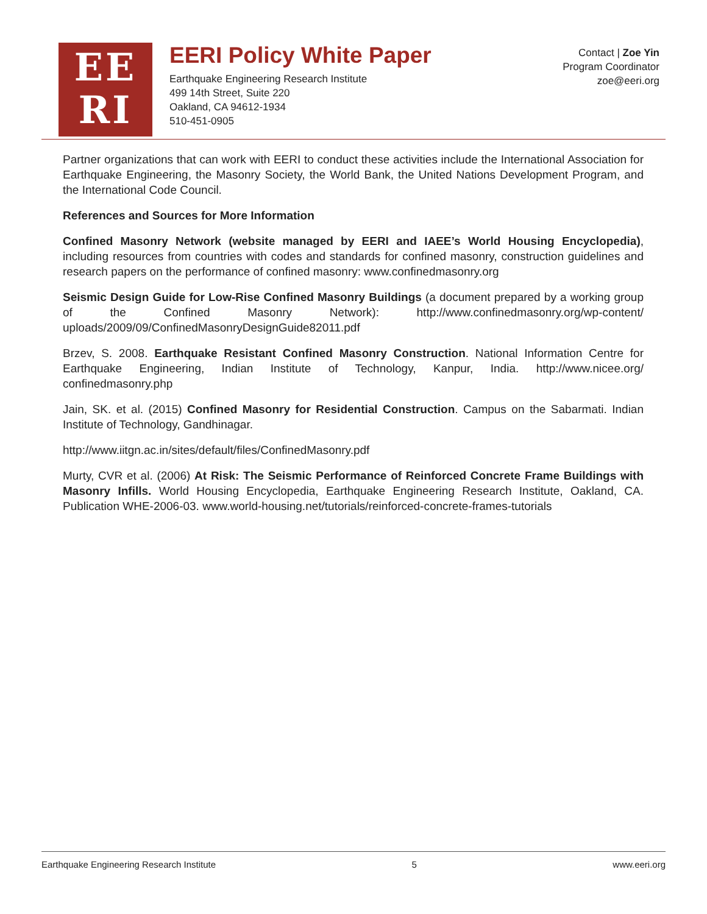EE
RI
EERI Policy White Paper
Earthquake Engineering Research Institute
499 14th Street, Suite 220
Oakland, CA 94612-1934
510-451-0905
Contact | Zoe Yin
Program Coordinator
zoe@eeri.org
Partner organizations that can work with EERI to conduct these activities include the International Association for Earthquake Engineering, the Masonry Society, the World Bank, the United Nations Development Program, and the International Code Council.
References and Sources for More Information
Confined Masonry Network (website managed by EERI and IAEE’s World Housing Encyclopedia), including resources from countries with codes and standards for confined masonry, construction guidelines and research papers on the performance of confined masonry: www.confinedmasonry.org
Seismic Design Guide for Low-Rise Confined Masonry Buildings (a document prepared by a working group of the Confined Masonry Network): http://www.confinedmasonry.org/wp-content/ uploads/2009/09/ConfinedMasonryDesignGuide82011.pdf
Brzev, S. 2008. Earthquake Resistant Confined Masonry Construction. National Information Centre for Earthquake Engineering, Indian Institute of Technology, Kanpur, India. http://www.nicee.org/ confinedmasonry.php
Jain, SK. et al. (2015) Confined Masonry for Residential Construction. Campus on the Sabarmati. Indian Institute of Technology, Gandhinagar.
http://www.iitgn.ac.in/sites/default/files/ConfinedMasonry.pdf
Murty, CVR et al. (2006) At Risk: The Seismic Performance of Reinforced Concrete Frame Buildings with Masonry Infills. World Housing Encyclopedia, Earthquake Engineering Research Institute, Oakland, CA. Publication WHE-2006-03. www.world-housing.net/tutorials/reinforced-concrete-frames-tutorials
Earthquake Engineering Research Institute 5 www.eeri.org